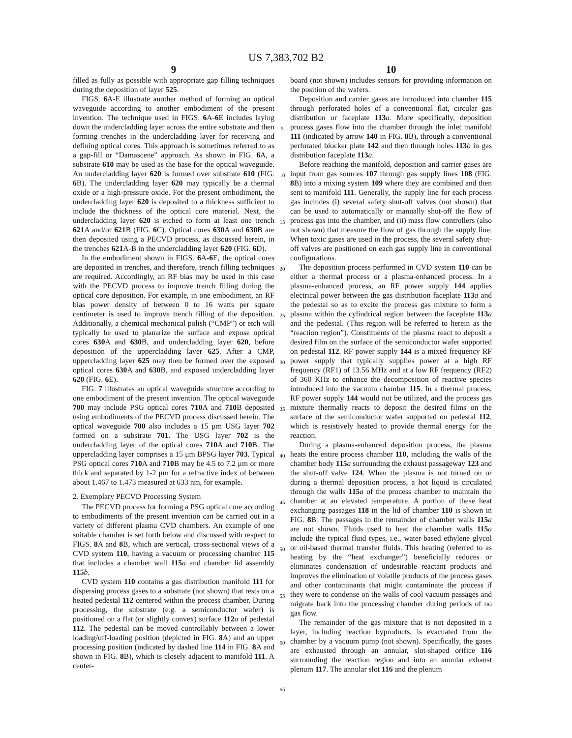US 7,383,702 B2
9
filled as fully as possible with appropriate gap filling techniques during the deposition of layer 525.
FIGS. 6 A-E illustrate another method of forming an optical waveguide according to another embodiment of the present invention. The technique used in FIGS. 6 A-6 E includes laying down the undercladding layer across the entire substrate and then forming trenches in the undercladding layer for receiving and defining optical cores. This approach is sometimes referred to as a gap-fill or “Damascene” approach. As shown in FIG. 6 A, a substrate 610 may be used as the base for the optical waveguide. An undercladding layer 620 is formed over substrate 610 (FIG. 6 B). The undercladding layer 620 may typically be a thermal oxide or a high-pressure oxide. For the present embodiment, the undercladding layer 620 is deposited to a thickness sufficient to include the thickness of the optical core material. Next, the undercladding layer 620 is etched to form at least one trench 621 A and/or 621 B (FIG. 6 C). Optical cores 630 A and 630 B are then deposited using a PECVD process, as discussed herein, in the trenches 621 A-B in the undercladding layer 620 (FIG. 6 D).
In the embodiment shown in FIGS. 6 A-6 E, the optical cores are deposited in trenches, and therefore, trench filling techniques are required. Accordingly, an RF bias may be used in this case with the PECVD process to improve trench filling during the optical core deposition. For example, in one embodiment, an RF bias power density of between 0 to 16 watts per square centimeter is used to improve trench filling of the deposition. Additionally, a chemical mechanical polish (“CMP”) or etch will typically be used to planarize the surface and expose optical cores 630 A and 630 B, and undercladding layer 620, before deposition of the uppercladding layer 625. After a CMP, uppercladding layer 625 may then be formed over the exposed optical cores 630 A and 630 B, and exposed undercladding layer 620 (FIG. 6 E).
FIG. 7 illustrates an optical waveguide structure according to one embodiment of the present invention. The optical waveguide 700 may include PSG optical cores 710 A and 710 B deposited using embodiments of the PECVD process discussed herein. The optical waveguide 700 also includes a 15 μm USG layer 702 formed on a substrate 701. The USG layer 702 is the undercladding layer of the optical cores 710 A and 710 B. The uppercladding layer comprises a 15 μm BPSG layer 703. Typical PSG optical cores 710 A and 710 B may be 4.5 to 7.2 μm or more thick and separated by 1-2 μm for a refractive index of between about 1.467 to 1.473 measured at 633 nm, for example.
2. Exemplary PECVD Processing System
The PECVD process for forming a PSG optical core according to embodiments of the present invention can be carried out in a variety of different plasma CVD chambers. An example of one suitable chamber is set forth below and discussed with respect to FIGS. 8 A and 8 B, which are vertical, cross-sectional views of a CVD system 110, having a vacuum or processing chamber 115 that includes a chamber wall 115 a and chamber lid assembly 115 b.
CVD system 110 contains a gas distribution manifold 111 for dispersing process gases to a substrate (not shown) that rests on a heated pedestal 112 centered within the process chamber. During processing, the substrate (e.g. a semiconductor wafer) is positioned on a flat (or slightly convex) surface 112 a of pedestal 112. The pedestal can be moved controllably between a lower loading/off-loading position (depicted in FIG. 8 A) and an upper processing position (indicated by dashed line 114 in FIG. 8 A and shown in FIG. 8 B), which is closely adjacent to manifold 111. A center-
5
10
15
20
25
30
35
40
45
50
55
60
65
10
board (not shown) includes sensors for providing information on the position of the wafers.
Deposition and carrier gases are introduced into chamber 115 through perforated holes of a conventional flat, circular gas distribution or faceplate 113 a. More specifically, deposition process gases flow into the chamber through the inlet manifold 111 (indicated by arrow 140 in FIG. 8 B), through a conventional perforated blocker plate 142 and then through holes 113 b in gas distribution faceplate 113 a.
Before reaching the manifold, deposition and carrier gases are input from gas sources 107 through gas supply lines 108 (FIG. 8 B) into a mixing system 109 where they are combined and then sent to manifold 111. Generally, the supply line for each process gas includes (i) several safety shut-off valves (not shown) that can be used to automatically or manually shut-off the flow of process gas into the chamber, and (ii) mass flow controllers (also not shown) that measure the flow of gas through the supply line. When toxic gases are used in the process, the several safety shut-off valves are positioned on each gas supply line in conventional configurations.
The deposition process performed in CVD system 110 can be either a thermal process or a plasma-enhanced process. In a plasma-enhanced process, an RF power supply 144 applies electrical power between the gas distribution faceplate 113 a and the pedestal so as to excite the process gas mixture to form a plasma within the cylindrical region between the faceplate 113 a and the pedestal. (This region will be referred to herein as the “reaction region”). Constituents of the plasma react to deposit a desired film on the surface of the semiconductor wafer supported on pedestal 112. RF power supply 144 is a mixed frequency RF power supply that typically supplies power at a high RF frequency (RF1) of 13.56 MHz and at a low RF frequency (RF2) of 360 KHz to enhance the decomposition of reactive species introduced into the vacuum chamber 115. In a thermal process, RF power supply 144 would not be utilized, and the process gas mixture thermally reacts to deposit the desired films on the surface of the semiconductor wafer supported on pedestal 112, which is resistively heated to provide thermal energy for the reaction.
During a plasma-enhanced deposition process, the plasma heats the entire process chamber 110, including the walls of the chamber body 115 a surrounding the exhaust passageway 123 and the shut-off valve 124. When the plasma is not turned on or during a thermal deposition process, a hot liquid is circulated through the walls 115 a of the process chamber to maintain the chamber at an elevated temperature. A portion of these heat exchanging passages 118 in the lid of chamber 110 is shown in FIG. 8 B. The passages in the remainder of chamber walls 115 a are not shown. Fluids used to heat the chamber walls 115 a include the typical fluid types, i.e., water-based ethylene glycol or oil-based thermal transfer fluids. This heating (referred to as heating by the “heat exchanger”) beneficially reduces or eliminates condensation of undesirable reactant products and improves the elimination of volatile products of the process gases and other contaminants that might contaminate the process if they were to condense on the walls of cool vacuum passages and migrate back into the processing chamber during periods of no gas flow.
The remainder of the gas mixture that is not deposited in a layer, including reaction byproducts, is evacuated from the chamber by a vacuum pump (not shown). Specifically, the gases are exhausted through an annular, slot-shaped orifice 116 surrounding the reaction region and into an annular exhaust plenum 117. The annular slot 116 and the plenum